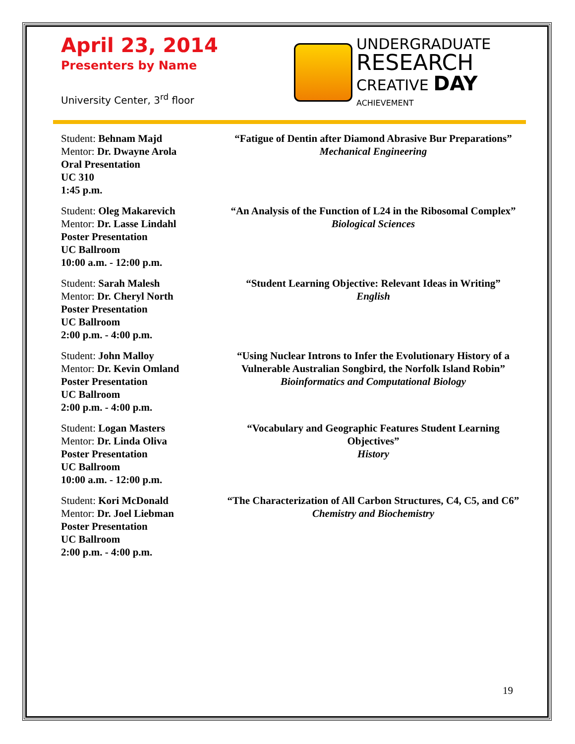April 23, 2014
Presenters by Name
University Center, 3<sup>rd</sup> floor
UNDERGRADUATE
RESEARCH
CREATIVE DAY
ACHIEVEMENT
Student: Behnam Majd
Mentor: Dr. Dwayne Arola
Oral Presentation
UC 310
1:45 p.m.
“Fatigue of Dentin after Diamond Abrasive Bur Preparations”
Mechanical Engineering
Student: Oleg Makarevich
Mentor: Dr. Lasse Lindahl
Poster Presentation
UC Ballroom
10:00 a.m. - 12:00 p.m.
“An Analysis of the Function of L24 in the Ribosomal Complex”
Biological Sciences
Student: Sarah Malesh
Mentor: Dr. Cheryl North
Poster Presentation
UC Ballroom
2:00 p.m. - 4:00 p.m.
“Student Learning Objective: Relevant Ideas in Writing”
English
Student: John Malloy
Mentor: Dr. Kevin Omland
Poster Presentation
UC Ballroom
2:00 p.m. - 4:00 p.m.
“Using Nuclear Introns to Infer the Evolutionary History of a Vulnerable Australian Songbird, the Norfolk Island Robin”
Bioinformatics and Computational Biology
Student: Logan Masters
Mentor: Dr. Linda Oliva
Poster Presentation
UC Ballroom
10:00 a.m. - 12:00 p.m.
“Vocabulary and Geographic Features Student Learning Objectives”
History
Student: Kori McDonald
Mentor: Dr. Joel Liebman
Poster Presentation
UC Ballroom
2:00 p.m. - 4:00 p.m.
“The Characterization of All Carbon Structures, C4, C5, and C6”
Chemistry and Biochemistry
19